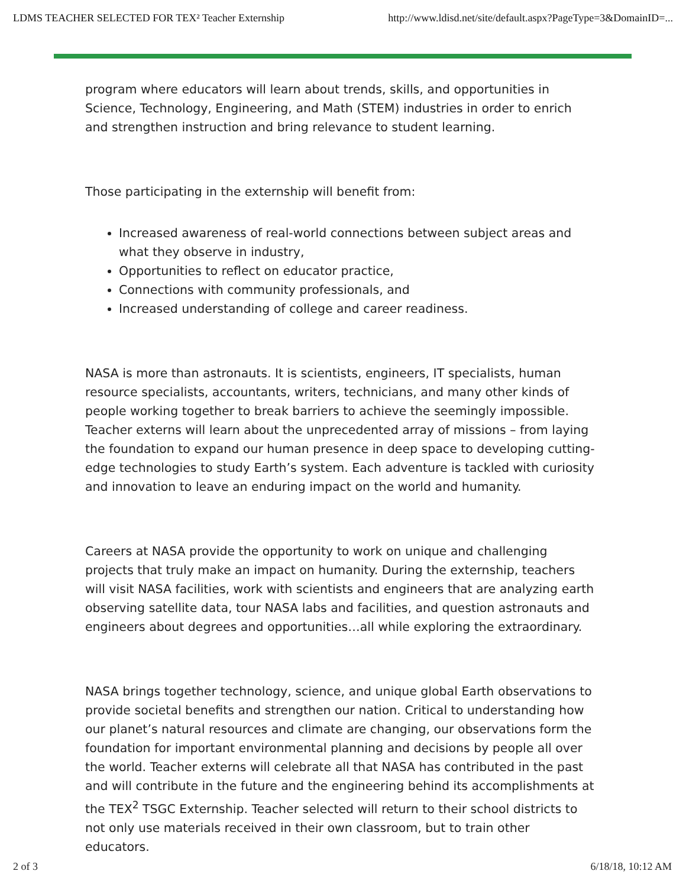LDMS TEACHER SELECTED FOR TEX² Teacher Externship http://www.ldisd.net/site/default.aspx?PageType=3&DomainID=...
program where educators will learn about trends, skills, and opportunities in Science, Technology, Engineering, and Math (STEM) industries in order to enrich and strengthen instruction and bring relevance to student learning.
Those participating in the externship will benefit from:
Increased awareness of real-world connections between subject areas and what they observe in industry,
Opportunities to reflect on educator practice,
Connections with community professionals, and
Increased understanding of college and career readiness.
NASA is more than astronauts. It is scientists, engineers, IT specialists, human resource specialists, accountants, writers, technicians, and many other kinds of people working together to break barriers to achieve the seemingly impossible. Teacher externs will learn about the unprecedented array of missions – from laying the foundation to expand our human presence in deep space to developing cutting-edge technologies to study Earth’s system. Each adventure is tackled with curiosity and innovation to leave an enduring impact on the world and humanity.
Careers at NASA provide the opportunity to work on unique and challenging projects that truly make an impact on humanity. During the externship, teachers will visit NASA facilities, work with scientists and engineers that are analyzing earth observing satellite data, tour NASA labs and facilities, and question astronauts and engineers about degrees and opportunities…all while exploring the extraordinary.
NASA brings together technology, science, and unique global Earth observations to provide societal benefits and strengthen our nation. Critical to understanding how our planet’s natural resources and climate are changing, our observations form the foundation for important environmental planning and decisions by people all over the world. Teacher externs will celebrate all that NASA has contributed in the past and will contribute in the future and the engineering behind its accomplishments at the TEX<sup>2</sup> TSGC Externship. Teacher selected will return to their school districts to not only use materials received in their own classroom, but to train other educators.
2 of 3 6/18/18, 10:12 AM